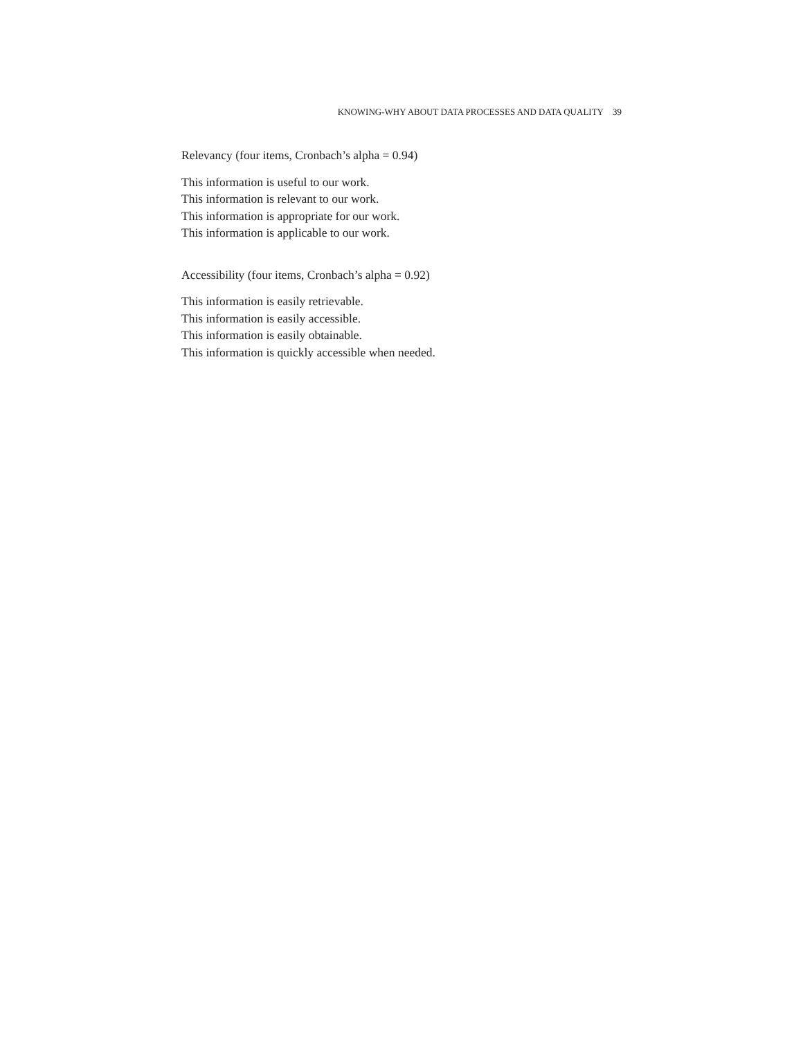KNOWING-WHY ABOUT DATA PROCESSES AND DATA QUALITY 39
Relevancy (four items, Cronbach’s alpha = 0.94)
This information is useful to our work.
This information is relevant to our work.
This information is appropriate for our work.
This information is applicable to our work.
Accessibility (four items, Cronbach’s alpha = 0.92)
This information is easily retrievable.
This information is easily accessible.
This information is easily obtainable.
This information is quickly accessible when needed.